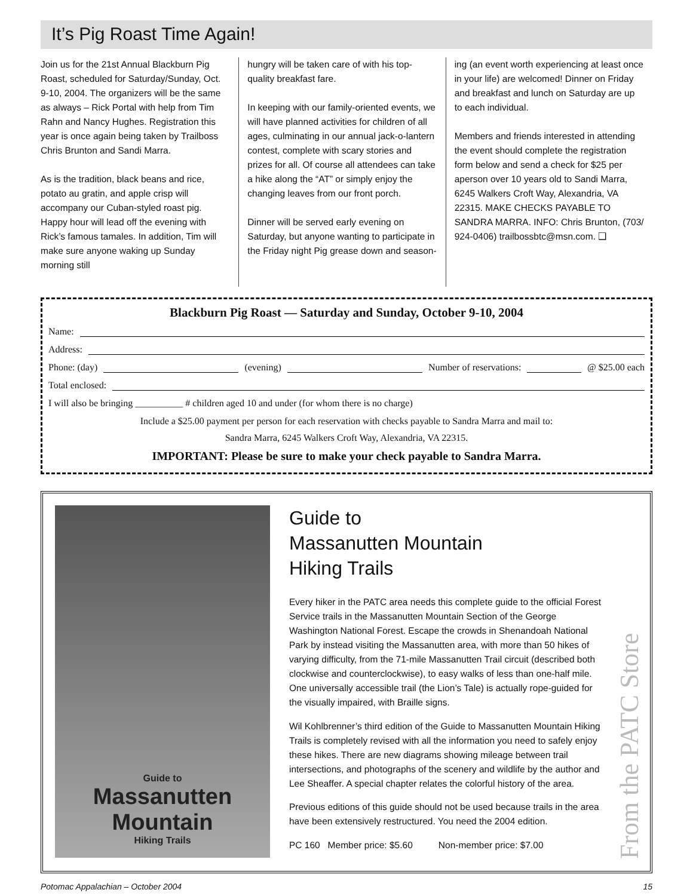It’s Pig Roast Time Again!
Join us for the 21st Annual Blackburn Pig Roast, scheduled for Saturday/Sunday, Oct. 9-10, 2004. The organizers will be the same as always – Rick Portal with help from Tim Rahn and Nancy Hughes. Registration this year is once again being taken by Trailboss Chris Brunton and Sandi Marra.
As is the tradition, black beans and rice, potato au gratin, and apple crisp will accompany our Cuban-styled roast pig. Happy hour will lead off the evening with Rick’s famous tamales. In addition, Tim will make sure anyone waking up Sunday morning still
hungry will be taken care of with his top-quality breakfast fare.
In keeping with our family-oriented events, we will have planned activities for children of all ages, culminating in our annual jack-o-lantern contest, complete with scary stories and prizes for all. Of course all attendees can take a hike along the “AT” or simply enjoy the changing leaves from our front porch.
Dinner will be served early evening on Saturday, but anyone wanting to participate in the Friday night Pig grease down and season-
ing (an event worth experiencing at least once in your life) are welcomed! Dinner on Friday and breakfast and lunch on Saturday are up to each individual.
Members and friends interested in attending the event should complete the registration form below and send a check for $25 per aperson over 10 years old to Sandi Marra, 6245 Walkers Croft Way, Alexandria, VA 22315. MAKE CHECKS PAYABLE TO SANDRA MARRA. INFO: Chris Brunton, (703/ 924-0406) trailbossbtc@msn.com. ❑
Blackburn Pig Roast — Saturday and Sunday, October 9-10, 2004
Name:
Address:
Phone: (day) (evening) Number of reservations: @ $25.00 each
Total enclosed:
I will also be bringing __________ # children aged 10 and under (for whom there is no charge)
Include a $25.00 payment per person for each reservation with checks payable to Sandra Marra and mail to:
Sandra Marra, 6245 Walkers Croft Way, Alexandria, VA 22315.
IMPORTANT: Please be sure to make your check payable to Sandra Marra.
Guide to
Massanutten
Mountain
Hiking Trails
Guide to
Massanutten Mountain
Hiking Trails
Every hiker in the PATC area needs this complete guide to the official Forest Service trails in the Massanutten Mountain Section of the George Washington National Forest. Escape the crowds in Shenandoah National Park by instead visiting the Massanutten area, with more than 50 hikes of varying difficulty, from the 71-mile Massanutten Trail circuit (described both clockwise and counterclockwise), to easy walks of less than one-half mile. One universally accessible trail (the Lion’s Tale) is actually rope-guided for the visually impaired, with Braille signs.
Wil Kohlbrenner’s third edition of the Guide to Massanutten Mountain Hiking Trails is completely revised with all the information you need to safely enjoy these hikes. There are new diagrams showing mileage between trail intersections, and photographs of the scenery and wildlife by the author and Lee Sheaffer. A special chapter relates the colorful history of the area.
Previous editions of this guide should not be used because trails in the area have been extensively restructured. You need the 2004 edition.
PC 160 Member price: $5.60 Non-member price: $7.00
From the PATC Store
Potomac Appalachian – October 2004 15